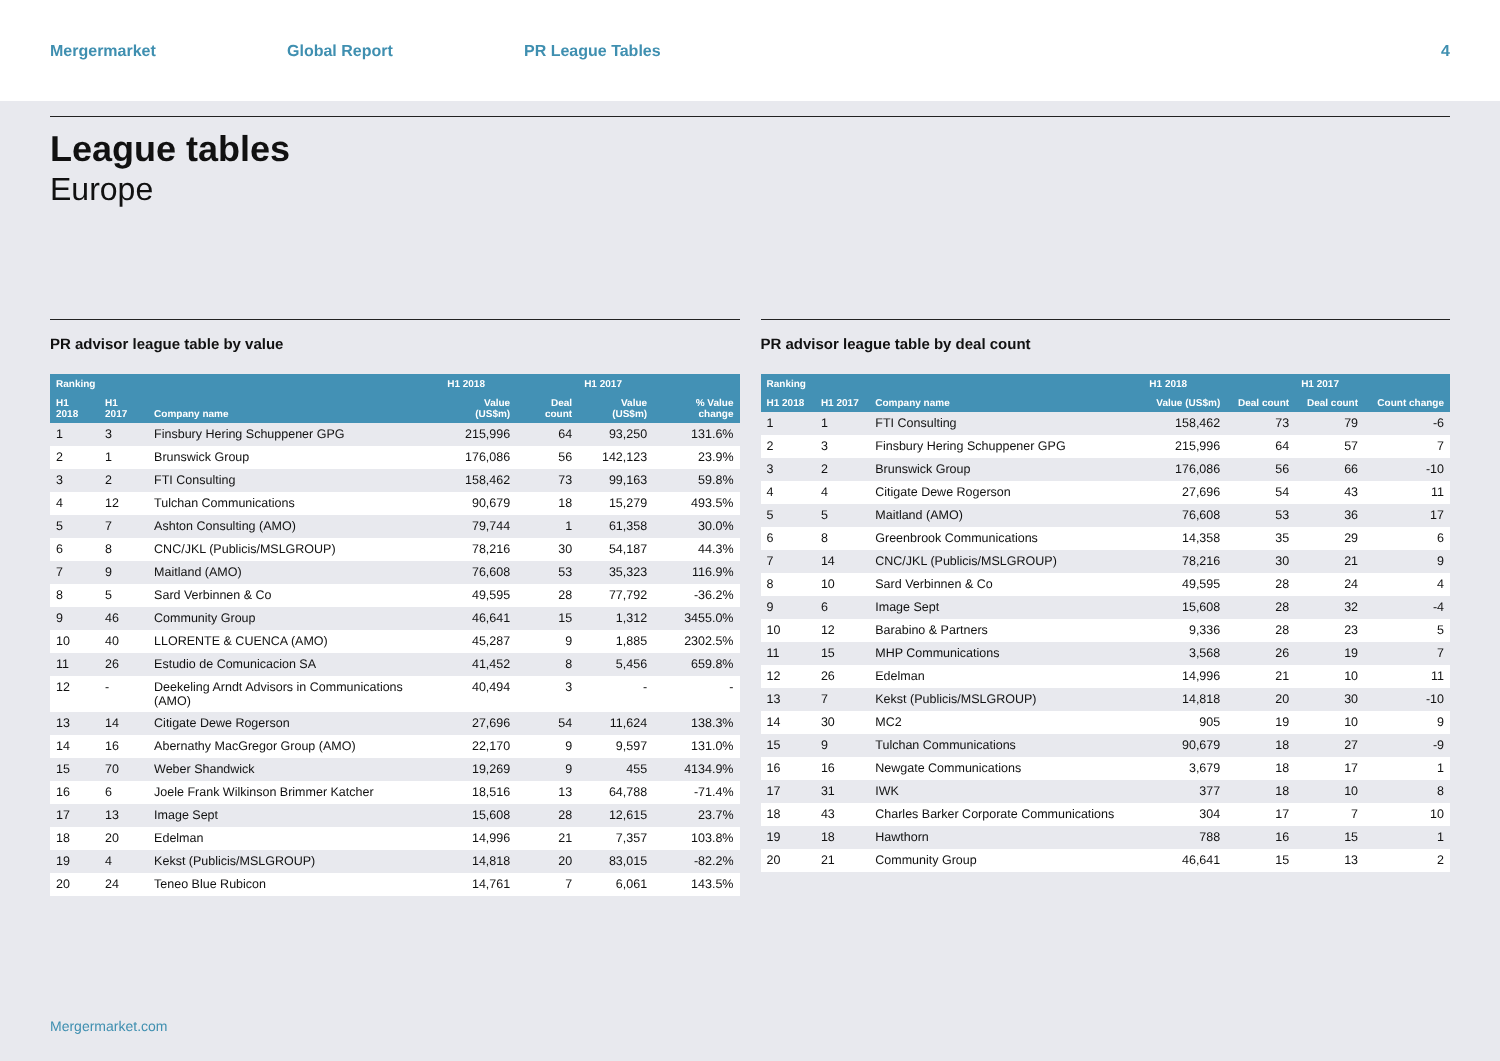Mergermarket Global Report PR League Tables 4
League tables
Europe
PR advisor league table by value
| Ranking | | | H1 2018 | | H1 2017 | |
| --- | --- | --- | --- | --- | --- | --- |
| H1 2018 | H1 2017 | Company name | Value (US$m) | Deal count | Value (US$m) | % Value change |
| 1 | 3 | Finsbury Hering Schuppener GPG | 215,996 | 64 | 93,250 | 131.6% |
| 2 | 1 | Brunswick Group | 176,086 | 56 | 142,123 | 23.9% |
| 3 | 2 | FTI Consulting | 158,462 | 73 | 99,163 | 59.8% |
| 4 | 12 | Tulchan Communications | 90,679 | 18 | 15,279 | 493.5% |
| 5 | 7 | Ashton Consulting (AMO) | 79,744 | 1 | 61,358 | 30.0% |
| 6 | 8 | CNC/JKL (Publicis/MSLGROUP) | 78,216 | 30 | 54,187 | 44.3% |
| 7 | 9 | Maitland (AMO) | 76,608 | 53 | 35,323 | 116.9% |
| 8 | 5 | Sard Verbinnen & Co | 49,595 | 28 | 77,792 | -36.2% |
| 9 | 46 | Community Group | 46,641 | 15 | 1,312 | 3455.0% |
| 10 | 40 | LLORENTE & CUENCA (AMO) | 45,287 | 9 | 1,885 | 2302.5% |
| 11 | 26 | Estudio de Comunicacion SA | 41,452 | 8 | 5,456 | 659.8% |
| 12 | - | Deekeling Arndt Advisors in Communications (AMO) | 40,494 | 3 | - | - |
| 13 | 14 | Citigate Dewe Rogerson | 27,696 | 54 | 11,624 | 138.3% |
| 14 | 16 | Abernathy MacGregor Group (AMO) | 22,170 | 9 | 9,597 | 131.0% |
| 15 | 70 | Weber Shandwick | 19,269 | 9 | 455 | 4134.9% |
| 16 | 6 | Joele Frank Wilkinson Brimmer Katcher | 18,516 | 13 | 64,788 | -71.4% |
| 17 | 13 | Image Sept | 15,608 | 28 | 12,615 | 23.7% |
| 18 | 20 | Edelman | 14,996 | 21 | 7,357 | 103.8% |
| 19 | 4 | Kekst (Publicis/MSLGROUP) | 14,818 | 20 | 83,015 | -82.2% |
| 20 | 24 | Teneo Blue Rubicon | 14,761 | 7 | 6,061 | 143.5% |
PR advisor league table by deal count
| Ranking | | | H1 2018 | | H1 2017 | |
| --- | --- | --- | --- | --- | --- | --- |
| H1 2018 | H1 2017 | Company name | Value (US$m) | Deal count | Deal count | Count change |
| 1 | 1 | FTI Consulting | 158,462 | 73 | 79 | -6 |
| 2 | 3 | Finsbury Hering Schuppener GPG | 215,996 | 64 | 57 | 7 |
| 3 | 2 | Brunswick Group | 176,086 | 56 | 66 | -10 |
| 4 | 4 | Citigate Dewe Rogerson | 27,696 | 54 | 43 | 11 |
| 5 | 5 | Maitland (AMO) | 76,608 | 53 | 36 | 17 |
| 6 | 8 | Greenbrook Communications | 14,358 | 35 | 29 | 6 |
| 7 | 14 | CNC/JKL (Publicis/MSLGROUP) | 78,216 | 30 | 21 | 9 |
| 8 | 10 | Sard Verbinnen & Co | 49,595 | 28 | 24 | 4 |
| 9 | 6 | Image Sept | 15,608 | 28 | 32 | -4 |
| 10 | 12 | Barabino & Partners | 9,336 | 28 | 23 | 5 |
| 11 | 15 | MHP Communications | 3,568 | 26 | 19 | 7 |
| 12 | 26 | Edelman | 14,996 | 21 | 10 | 11 |
| 13 | 7 | Kekst (Publicis/MSLGROUP) | 14,818 | 20 | 30 | -10 |
| 14 | 30 | MC2 | 905 | 19 | 10 | 9 |
| 15 | 9 | Tulchan Communications | 90,679 | 18 | 27 | -9 |
| 16 | 16 | Newgate Communications | 3,679 | 18 | 17 | 1 |
| 17 | 31 | IWK | 377 | 18 | 10 | 8 |
| 18 | 43 | Charles Barker Corporate Communications | 304 | 17 | 7 | 10 |
| 19 | 18 | Hawthorn | 788 | 16 | 15 | 1 |
| 20 | 21 | Community Group | 46,641 | 15 | 13 | 2 |
Mergermarket.com